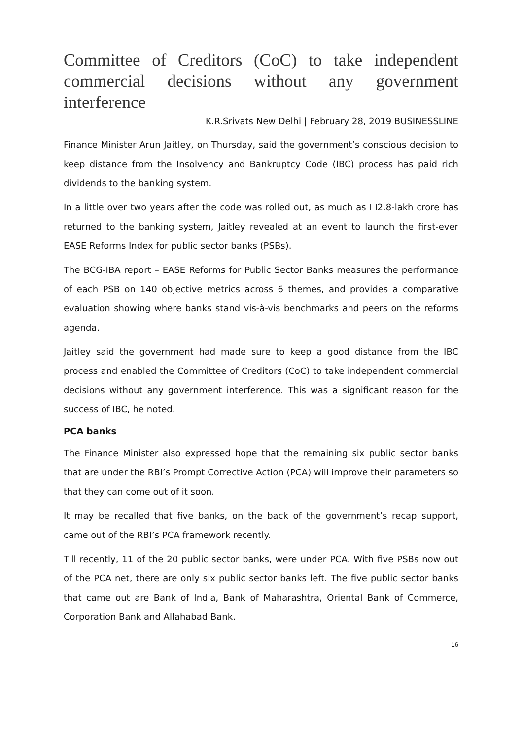Committee of Creditors (CoC) to take independent commercial decisions without any government interference
K.R.Srivats New Delhi | February 28, 2019 BUSINESSLINE
Finance Minister Arun Jaitley, on Thursday, said the government’s conscious decision to keep distance from the Insolvency and Bankruptcy Code (IBC) process has paid rich dividends to the banking system.
In a little over two years after the code was rolled out, as much as ☐2.8-lakh crore has returned to the banking system, Jaitley revealed at an event to launch the first-ever EASE Reforms Index for public sector banks (PSBs).
The BCG-IBA report – EASE Reforms for Public Sector Banks measures the performance of each PSB on 140 objective metrics across 6 themes, and provides a comparative evaluation showing where banks stand vis-à-vis benchmarks and peers on the reforms agenda.
Jaitley said the government had made sure to keep a good distance from the IBC process and enabled the Committee of Creditors (CoC) to take independent commercial decisions without any government interference. This was a significant reason for the success of IBC, he noted.
PCA banks
The Finance Minister also expressed hope that the remaining six public sector banks that are under the RBI’s Prompt Corrective Action (PCA) will improve their parameters so that they can come out of it soon.
It may be recalled that five banks, on the back of the government’s recap support, came out of the RBI’s PCA framework recently.
Till recently, 11 of the 20 public sector banks, were under PCA. With five PSBs now out of the PCA net, there are only six public sector banks left. The five public sector banks that came out are Bank of India, Bank of Maharashtra, Oriental Bank of Commerce, Corporation Bank and Allahabad Bank.
16